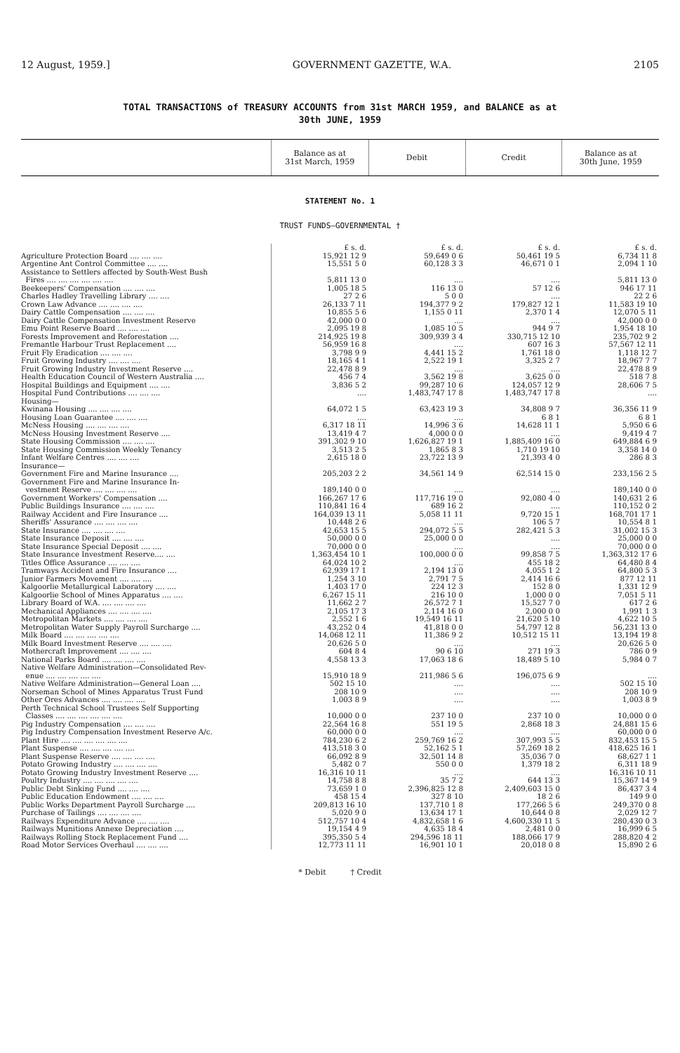12 August, 1959.] GOVERNMENT GAZETTE, W.A. 2105
TOTAL TRANSACTIONS of TREASURY ACCOUNTS from 31st MARCH 1959, and BALANCE as at
30th JUNE, 1959
| | Balance as at 31st March, 1959 | Debit | Credit | Balance as at 30th June, 1959 |
| --- | --- | --- | --- | --- |
| STATEMENT No. 1 TRUST FUNDS—GOVERNMENTAL † | | | | |
| | £ s. d. | £ s. d. | £ s. d. | £ s. d. |
| Agriculture Protection Board .... .... .... | 15,921 12 9 | 59,649 0 6 | 50,461 19 5 | 6,734 11 8 |
| Argentine Ant Control Committee .... .... | 15,551 5 0 | 60,128 3 3 | 46,671 0 1 | 2,094 1 10 |
| Assistance to Settlers affected by South-West Bush Fires .... .... .... .... .... .... | 5,811 13 0 | .... | .... | 5,811 13 0 |
| Beekeepers' Compensation .... .... .... | 1,005 18 5 | 116 13 0 | 57 12 6 | 946 17 11 |
| Charles Hadley Travelling Library .... .... | 27 2 6 | 5 0 0 | .... | 22 2 6 |
| Crown Law Advance .... .... .... .... | 26,133 7 11 | 194,377 9 2 | 179,827 12 1 | 11,583 19 10 |
| Dairy Cattle Compensation .... .... .... | 10,855 5 6 | 1,155 0 11 | 2,370 1 4 | 12,070 5 11 |
| Dairy Cattle Compensation Investment Reserve | 42,000 0 0 | .... | .... | 42,000 0 0 |
| Emu Point Reserve Board .... .... .... | 2,095 19 8 | 1,085 10 5 | 944 9 7 | 1,954 18 10 |
| Forests Improvement and Reforestation .... | 214,925 19 8 | 309,939 3 4 | 330,715 12 10 | 235,702 9 2 |
| Fremantle Harbour Trust Replacement .... | 56,959 16 8 | .... | 607 16 3 | 57,567 12 11 |
| Fruit Fly Eradication .... .... .... | 3,798 9 9 | 4,441 15 2 | 1,761 18 0 | 1,118 12 7 |
| Fruit Growing Industry .... .... .... | 18,165 4 1 | 2,522 19 1 | 3,325 2 7 | 18,967 7 7 |
| Fruit Growing Industry Investment Reserve .... | 22,478 8 9 | .... | .... | 22,478 8 9 |
| Health Education Council of Western Australia .... | 456 7 4 | 3,562 19 8 | 3,625 0 0 | 518 7 8 |
| Hospital Buildings and Equipment .... .... | 3,836 5 2 | 99,287 10 6 | 124,057 12 9 | 28,606 7 5 |
| Hospital Fund Contributions .... .... .... | .... | 1,483,747 17 8 | 1,483,747 17 8 | .... |
| Housing— | | | | |
| Kwinana Housing .... .... .... .... | 64,072 1 5 | 63,423 19 3 | 34,808 9 7 | 36,356 11 9 |
| Housing Loan Guarantee .... .... .... | .... | .... | 6 8 1 | 6 8 1 |
| McNess Housing .... .... .... .... | 6,317 18 11 | 14,996 3 6 | 14,628 11 1 | 5,950 6 6 |
| McNess Housing Investment Reserve .... | 13,419 4 7 | 4,000 0 0 | .... | 9,419 4 7 |
| State Housing Commission .... .... .... | 391,302 9 10 | 1,626,827 19 1 | 1,885,409 16 0 | 649,884 6 9 |
| State Housing Commission Weekly Tenancy | 3,513 2 5 | 1,865 8 3 | 1,710 19 10 | 3,358 14 0 |
| Infant Welfare Centres .... .... .... | 2,615 18 0 | 23,722 13 9 | 21,393 4 0 | 286 8 3 |
| Insurance— | | | | |
| Government Fire and Marine Insurance .... | 205,203 2 2 | 34,561 14 9 | 62,514 15 0 | 233,156 2 5 |
| Government Fire and Marine Insurance In- vestment Reserve .... .... .... .... | 189,140 0 0 | .... | .... | 189,140 0 0 |
| Government Workers' Compensation .... | 166,267 17 6 | 117,716 19 0 | 92,080 4 0 | 140,631 2 6 |
| Public Buildings Insurance .... .... .... | 110,841 16 4 | 689 16 2 | .... | 110,152 0 2 |
| Railway Accident and Fire Insurance .... | 164,039 13 11 | 5,058 11 11 | 9,720 15 1 | 168,701 17 1 |
| Sheriffs' Assurance .... .... .... .... | 10,448 2 6 | .... | 106 5 7 | 10,554 8 1 |
| State Insurance .... .... .... .... | 42,653 15 5 | 294,072 5 5 | 282,421 5 3 | 31,002 15 3 |
| State Insurance Deposit .... .... .... | 50,000 0 0 | 25,000 0 0 | .... | 25,000 0 0 |
| State Insurance Special Deposit .... .... | 70,000 0 0 | .... | .... | 70,000 0 0 |
| State Insurance Investment Reserve.... .... | 1,363,454 10 1 | 100,000 0 0 | 99,858 7 5 | 1,363,312 17 6 |
| Titles Office Assurance .... .... .... | 64,024 10 2 | .... | 455 18 2 | 64,480 8 4 |
| Tramways Accident and Fire Insurance .... | 62,939 17 1 | 2,194 13 0 | 4,055 1 2 | 64,800 5 3 |
| Junior Farmers Movement .... .... .... | 1,254 3 10 | 2,791 7 5 | 2,414 16 6 | 877 12 11 |
| Kalgoorlie Metallurgical Laboratory .... .... | 1,403 17 0 | 224 12 3 | 152 8 0 | 1,331 12 9 |
| Kalgoorlie School of Mines Apparatus .... .... | 6,267 15 11 | 216 10 0 | 1,000 0 0 | 7,051 5 11 |
| Library Board of W.A. .... .... .... .... | 11,662 2 7 | 26,572 7 1 | 15,527 7 0 | 617 2 6 |
| Mechanical Appliances .... .... .... .... | 2,105 17 3 | 2,114 16 0 | 2,000 0 0 | 1,991 1 3 |
| Metropolitan Markets .... .... .... .... | 2,552 1 6 | 19,549 16 11 | 21,620 5 10 | 4,622 10 5 |
| Metropolitan Water Supply Payroll Surcharge .... | 43,252 0 4 | 41,818 0 0 | 54,797 12 8 | 56,231 13 0 |
| Milk Board .... .... .... .... .... | 14,068 12 11 | 11,386 9 2 | 10,512 15 11 | 13,194 19 8 |
| Milk Board Investment Reserve .... .... .... | 20,626 5 0 | .... | .... | 20,626 5 0 |
| Mothercraft Improvement .... .... .... | 604 8 4 | 90 6 10 | 271 19 3 | 786 0 9 |
| National Parks Board .... .... .... .... | 4,558 13 3 | 17,063 18 6 | 18,489 5 10 | 5,984 0 7 |
| Native Welfare Administration—Consolidated Rev- enue .... .... .... .... .... | 15,910 18 9 | 211,986 5 6 | 196,075 6 9 | .... |
| Native Welfare Administration—General Loan .... | 502 15 10 | .... | .... | 502 15 10 |
| Norseman School of Mines Apparatus Trust Fund | 208 10 9 | .... | .... | 208 10 9 |
| Other Ores Advances .... .... .... .... | 1,003 8 9 | .... | .... | 1,003 8 9 |
| Perth Technical School Trustees Self Supporting Classes .... .... .... .... .... .... | 10,000 0 0 | 237 10 0 | 237 10 0 | 10,000 0 0 |
| Pig Industry Compensation .... .... .... | 22,564 16 8 | 551 19 5 | 2,868 18 3 | 24,881 15 6 |
| Pig Industry Compensation Investment Reserve A/c. | 60,000 0 0 | .... | .... | 60,000 0 0 |
| Plant Hire .... .... .... .... .... .... | 784,230 6 2 | 259,769 16 2 | 307,993 5 5 | 832,453 15 5 |
| Plant Suspense .... .... .... .... .... | 413,518 3 0 | 52,162 5 1 | 57,269 18 2 | 418,625 16 1 |
| Plant Suspense Reserve .... .... .... .... | 66,092 8 9 | 32,501 14 8 | 35,036 7 0 | 68,627 1 1 |
| Potato Growing Industry .... .... .... .... | 5,482 0 7 | 550 0 0 | 1,379 18 2 | 6,311 18 9 |
| Potato Growing Industry Investment Reserve .... | 16,316 10 11 | .... | .... | 16,316 10 11 |
| Poultry Industry .... .... .... .... .... | 14,758 8 8 | 35 7 2 | 644 13 3 | 15,367 14 9 |
| Public Debt Sinking Fund .... .... .... | 73,659 1 0 | 2,396,825 12 8 | 2,409,603 15 0 | 86,437 3 4 |
| Public Education Endowment .... .... .... | 458 15 4 | 327 8 10 | 18 2 6 | 149 9 0 |
| Public Works Department Payroll Surcharge .... | 209,813 16 10 | 137,710 1 8 | 177,266 5 6 | 249,370 0 8 |
| Purchase of Tailings .... .... .... .... | 5,020 9 0 | 13,634 17 1 | 10,644 0 8 | 2,029 12 7 |
| Railways Expenditure Advance .... .... .... | 512,757 10 4 | 4,832,658 1 6 | 4,600,330 11 5 | 280,430 0 3 |
| Railways Munitions Annexe Depreciation .... | 19,154 4 9 | 4,635 18 4 | 2,481 0 0 | 16,999 6 5 |
| Railways Rolling Stock Replacement Fund .... | 395,350 5 4 | 294,596 18 11 | 188,066 17 9 | 288,820 4 2 |
| Road Motor Services Overhaul .... .... .... | 12,773 11 11 | 16,901 10 1 | 20,018 0 8 | 15,890 2 6 |
* Debit † Credit